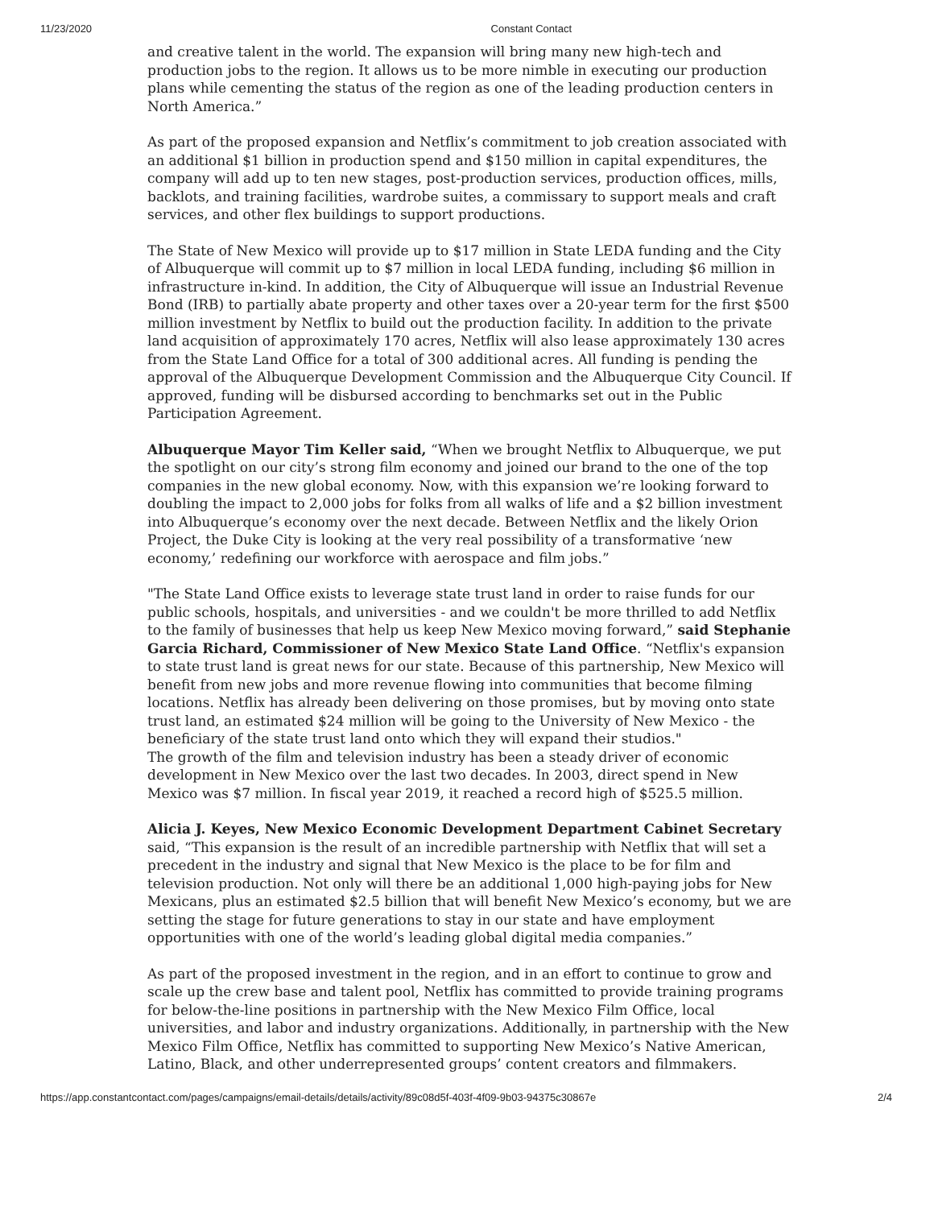11/23/2020 Constant Contact
and creative talent in the world. The expansion will bring many new high-tech and production jobs to the region. It allows us to be more nimble in executing our production plans while cementing the status of the region as one of the leading production centers in North America.”
As part of the proposed expansion and Netflix’s commitment to job creation associated with an additional $1 billion in production spend and $150 million in capital expenditures, the company will add up to ten new stages, post-production services, production offices, mills, backlots, and training facilities, wardrobe suites, a commissary to support meals and craft services, and other flex buildings to support productions.
The State of New Mexico will provide up to $17 million in State LEDA funding and the City of Albuquerque will commit up to $7 million in local LEDA funding, including $6 million in infrastructure in-kind. In addition, the City of Albuquerque will issue an Industrial Revenue Bond (IRB) to partially abate property and other taxes over a 20-year term for the first $500 million investment by Netflix to build out the production facility. In addition to the private land acquisition of approximately 170 acres, Netflix will also lease approximately 130 acres from the State Land Office for a total of 300 additional acres. All funding is pending the approval of the Albuquerque Development Commission and the Albuquerque City Council. If approved, funding will be disbursed according to benchmarks set out in the Public Participation Agreement.
Albuquerque Mayor Tim Keller said, “When we brought Netflix to Albuquerque, we put the spotlight on our city’s strong film economy and joined our brand to the one of the top companies in the new global economy. Now, with this expansion we’re looking forward to doubling the impact to 2,000 jobs for folks from all walks of life and a $2 billion investment into Albuquerque’s economy over the next decade. Between Netflix and the likely Orion Project, the Duke City is looking at the very real possibility of a transformative ‘new economy,’ redefining our workforce with aerospace and film jobs.”
"The State Land Office exists to leverage state trust land in order to raise funds for our public schools, hospitals, and universities - and we couldn't be more thrilled to add Netflix to the family of businesses that help us keep New Mexico moving forward,” said Stephanie Garcia Richard, Commissioner of New Mexico State Land Office. “Netflix's expansion to state trust land is great news for our state. Because of this partnership, New Mexico will benefit from new jobs and more revenue flowing into communities that become filming locations. Netflix has already been delivering on those promises, but by moving onto state trust land, an estimated $24 million will be going to the University of New Mexico - the beneficiary of the state trust land onto which they will expand their studios."
The growth of the film and television industry has been a steady driver of economic development in New Mexico over the last two decades. In 2003, direct spend in New Mexico was $7 million. In fiscal year 2019, it reached a record high of $525.5 million.
Alicia J. Keyes, New Mexico Economic Development Department Cabinet Secretary said, “This expansion is the result of an incredible partnership with Netflix that will set a precedent in the industry and signal that New Mexico is the place to be for film and television production. Not only will there be an additional 1,000 high-paying jobs for New Mexicans, plus an estimated $2.5 billion that will benefit New Mexico’s economy, but we are setting the stage for future generations to stay in our state and have employment opportunities with one of the world’s leading global digital media companies.”
As part of the proposed investment in the region, and in an effort to continue to grow and scale up the crew base and talent pool, Netflix has committed to provide training programs for below-the-line positions in partnership with the New Mexico Film Office, local universities, and labor and industry organizations. Additionally, in partnership with the New Mexico Film Office, Netflix has committed to supporting New Mexico’s Native American, Latino, Black, and other underrepresented groups’ content creators and filmmakers.
https://app.constantcontact.com/pages/campaigns/email-details/details/activity/89c08d5f-403f-4f09-9b03-94375c30867e 2/4